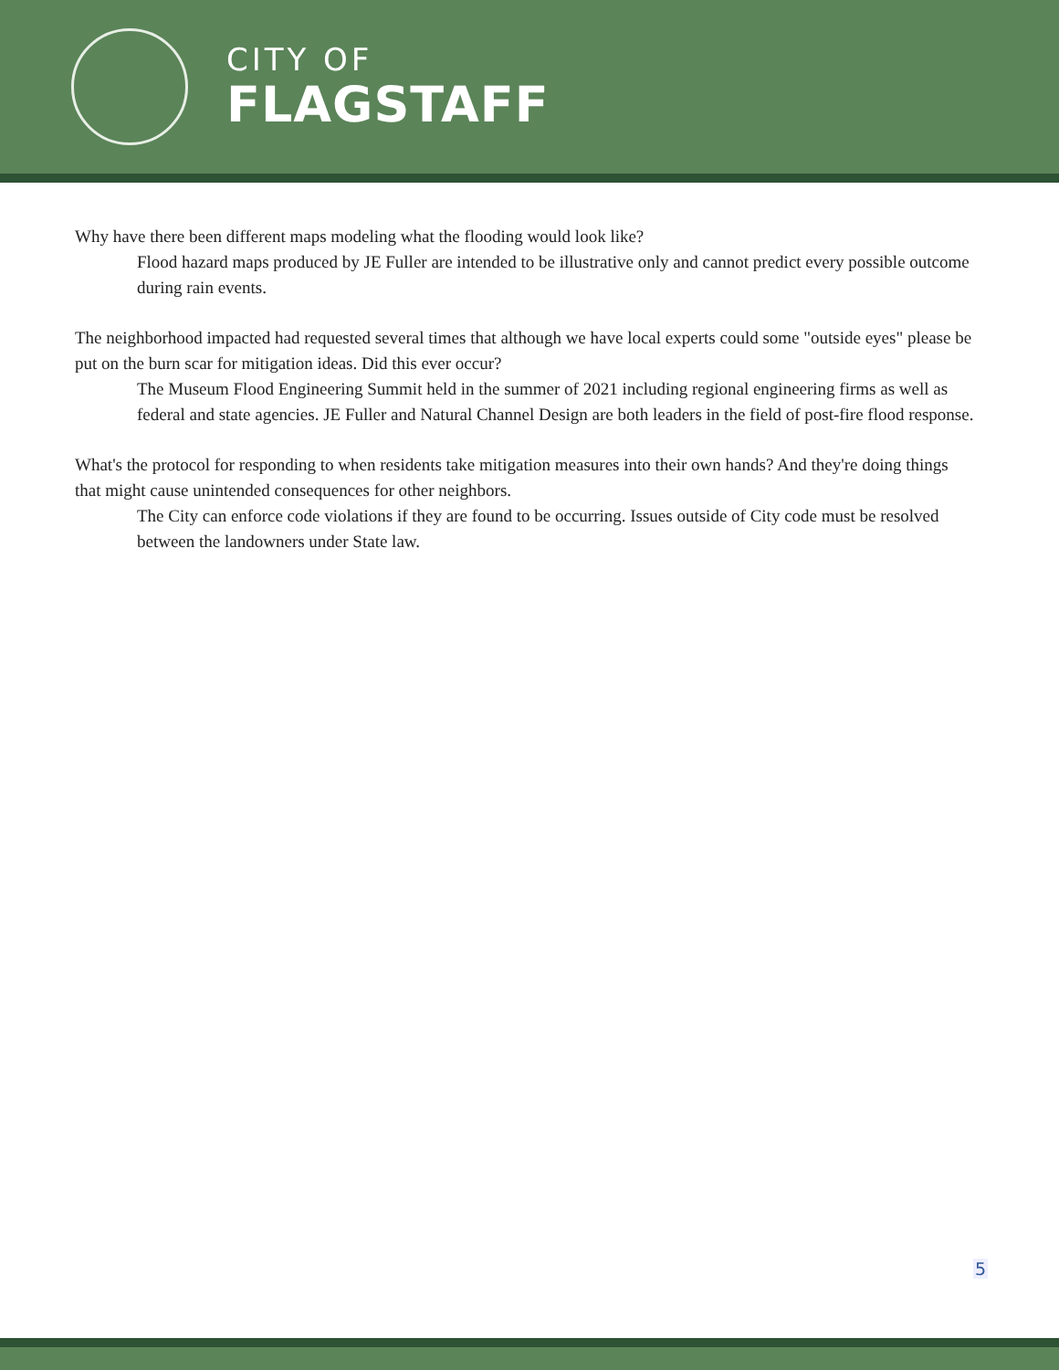CITY OF
FLAGSTAFF
Why have there been different maps modeling what the flooding would look like?
Flood hazard maps produced by JE Fuller are intended to be illustrative only and cannot predict every possible outcome during rain events.
The neighborhood impacted had requested several times that although we have local experts could some "outside eyes" please be put on the burn scar for mitigation ideas. Did this ever occur?
The Museum Flood Engineering Summit held in the summer of 2021 including regional engineering firms as well as federal and state agencies. JE Fuller and Natural Channel Design are both leaders in the field of post-fire flood response.
What's the protocol for responding to when residents take mitigation measures into their own hands? And they're doing things that might cause unintended consequences for other neighbors.
The City can enforce code violations if they are found to be occurring. Issues outside of City code must be resolved between the landowners under State law.
5